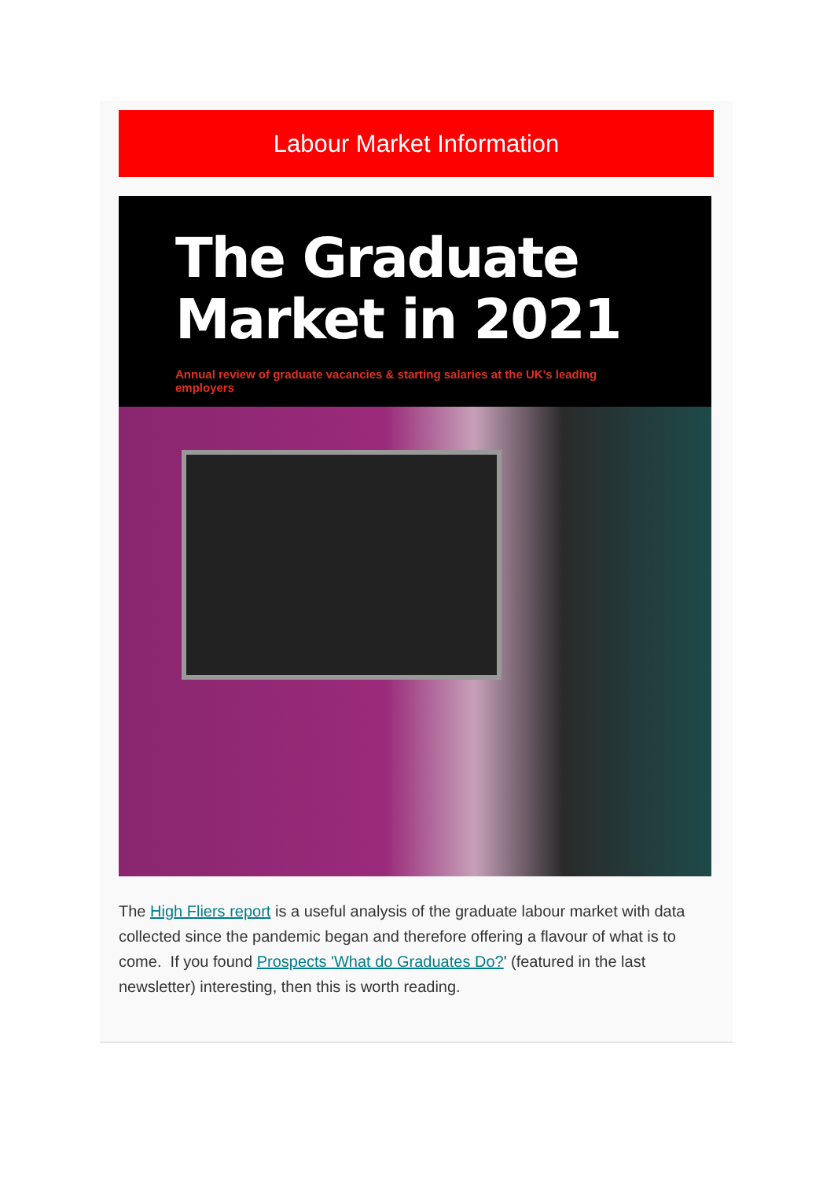Labour Market Information
The Graduate Market in 2021
Annual review of graduate vacancies & starting salaries at the UK's leading employers
The High Fliers report is a useful analysis of the graduate labour market with data collected since the pandemic began and therefore offering a flavour of what is to come. If you found Prospects 'What do Graduates Do?' (featured in the last newsletter) interesting, then this is worth reading.